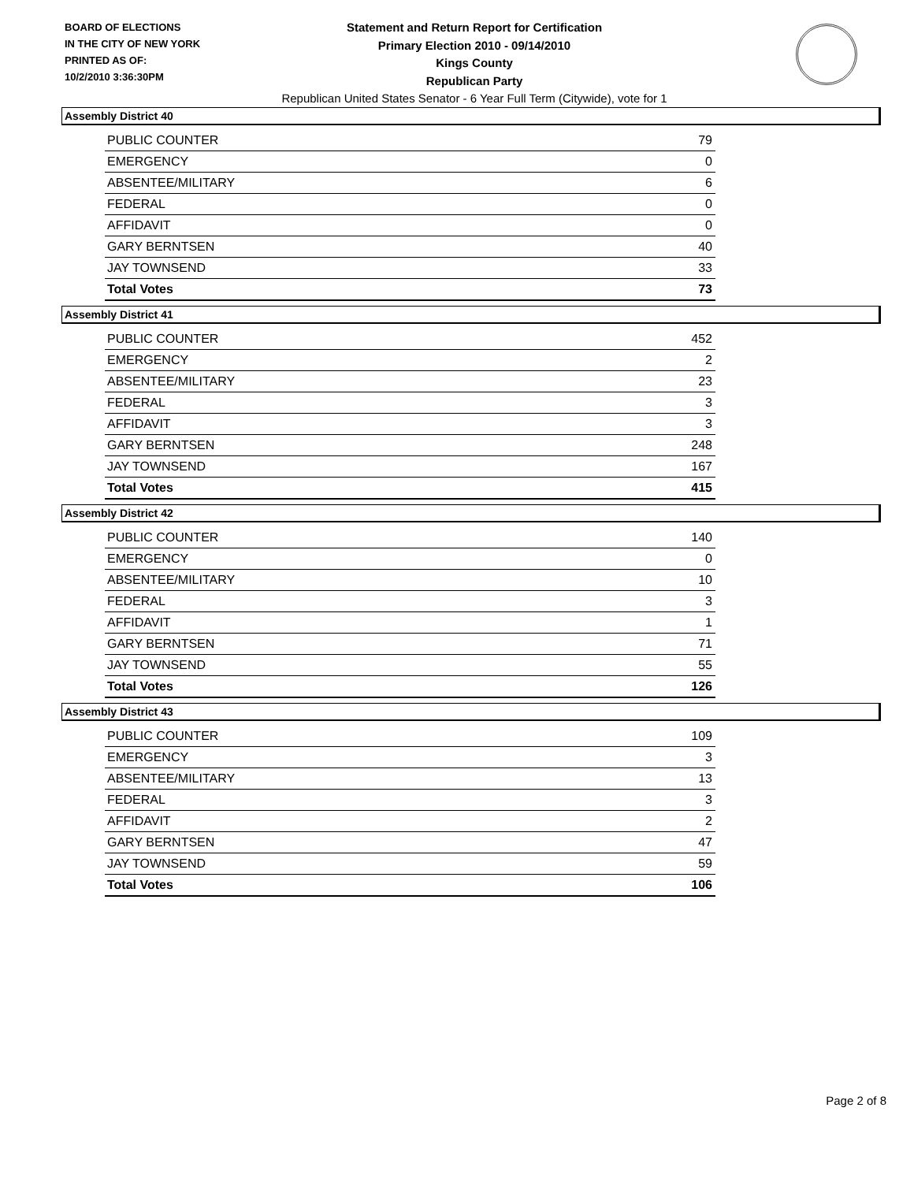BOARD OF ELECTIONS
IN THE CITY OF NEW YORK
PRINTED AS OF:
10/2/2010 3:36:30PM
Statement and Return Report for Certification
Primary Election 2010 - 09/14/2010
Kings County
Republican Party
Republican United States Senator - 6 Year Full Term (Citywide), vote for 1
Assembly District 40
| PUBLIC COUNTER | 79 |
| EMERGENCY | 0 |
| ABSENTEE/MILITARY | 6 |
| FEDERAL | 0 |
| AFFIDAVIT | 0 |
| GARY BERNTSEN | 40 |
| JAY TOWNSEND | 33 |
| Total Votes | 73 |
Assembly District 41
| PUBLIC COUNTER | 452 |
| EMERGENCY | 2 |
| ABSENTEE/MILITARY | 23 |
| FEDERAL | 3 |
| AFFIDAVIT | 3 |
| GARY BERNTSEN | 248 |
| JAY TOWNSEND | 167 |
| Total Votes | 415 |
Assembly District 42
| PUBLIC COUNTER | 140 |
| EMERGENCY | 0 |
| ABSENTEE/MILITARY | 10 |
| FEDERAL | 3 |
| AFFIDAVIT | 1 |
| GARY BERNTSEN | 71 |
| JAY TOWNSEND | 55 |
| Total Votes | 126 |
Assembly District 43
| PUBLIC COUNTER | 109 |
| EMERGENCY | 3 |
| ABSENTEE/MILITARY | 13 |
| FEDERAL | 3 |
| AFFIDAVIT | 2 |
| GARY BERNTSEN | 47 |
| JAY TOWNSEND | 59 |
| Total Votes | 106 |
Page 2 of 8